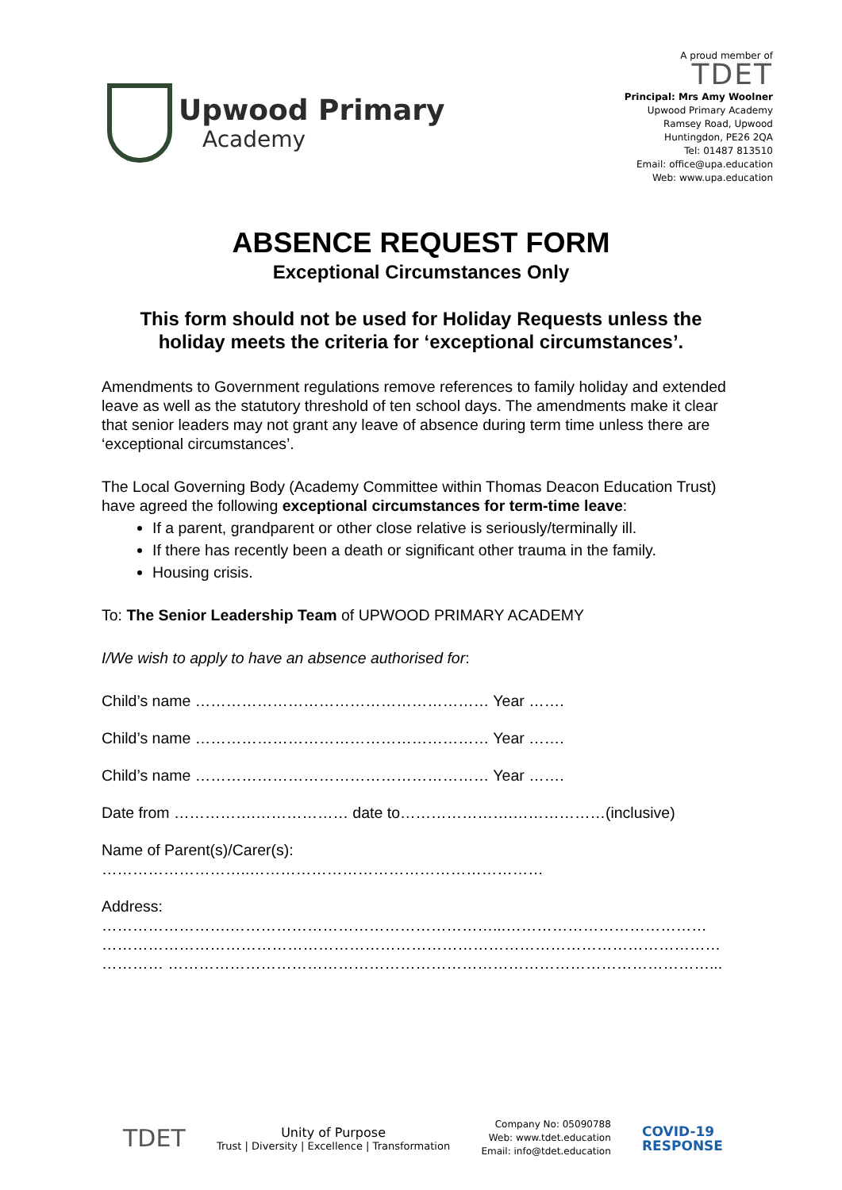Upwood Primary
Academy
A proud member of
TDET
Principal: Mrs Amy Woolner
Upwood Primary Academy
Ramsey Road, Upwood
Huntingdon, PE26 2QA
Tel: 01487 813510
Email: office@upa.education
Web: www.upa.education
ABSENCE REQUEST FORM
Exceptional Circumstances Only
This form should not be used for Holiday Requests unless the
holiday meets the criteria for ‘exceptional circumstances’.
Amendments to Government regulations remove references to family holiday and extended leave as well as the statutory threshold of ten school days. The amendments make it clear that senior leaders may not grant any leave of absence during term time unless there are ‘exceptional circumstances’.
The Local Governing Body (Academy Committee within Thomas Deacon Education Trust) have agreed the following exceptional circumstances for term-time leave:
If a parent, grandparent or other close relative is seriously/terminally ill.
If there has recently been a death or significant other trauma in the family.
Housing crisis.
To: The Senior Leadership Team of UPWOOD PRIMARY ACADEMY
I/We wish to apply to have an absence authorised for:
Child’s name ………………………………………………… Year …….
Child’s name ………………………………………………… Year …….
Child’s name ………………………………………………… Year …….
Date from …………….……………… date to………………….………………(inclusive)
Name of Parent(s)/Carer(s):
………………………..…………………………………………………
Address:
…………………….……………………………………………...…………………………………
…………………………………………………………………………………………………………
………… ……………………………………………………………………………………………...
TDET
Unity of Purpose
Trust | Diversity | Excellence | Transformation
Company No: 05090788
Web: www.tdet.education
Email: info@tdet.education
COVID-19
RESPONSE